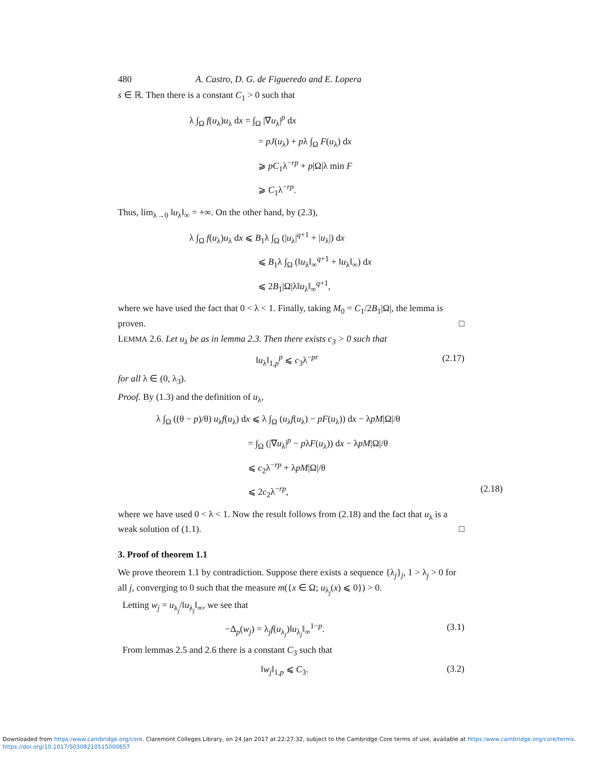480 A. Castro, D. G. de Figueredo and E. Lopera
s ∈ ℝ. Then there is a constant C<sub>1</sub> > 0 such that
λ ∫<sub>Ω</sub> f(u<sub>λ</sub>)u<sub>λ</sub> dx = ∫<sub>Ω</sub> |∇u<sub>λ</sub>|<sup>p</sup> dx
= pJ(u<sub>λ</sub>) + pλ ∫<sub>Ω</sub> F(u<sub>λ</sub>) dx
⩾ pC<sub>1</sub>λ<sup>−rp</sup> + p|Ω|λ min F
⩾ C<sub>1</sub>λ<sup>−rp</sup>.
Thus, lim<sub>λ→0</sub> ‖u<sub>λ</sub>‖<sub>∞</sub> = +∞. On the other hand, by (2.3),
λ ∫<sub>Ω</sub> f(u<sub>λ</sub>)u<sub>λ</sub> dx ⩽ B<sub>1</sub>λ ∫<sub>Ω</sub> (|u<sub>λ</sub>|<sup>q+1</sup> + |u<sub>λ</sub>|) dx
⩽ B<sub>1</sub>λ ∫<sub>Ω</sub> (‖u<sub>λ</sub>‖<sub>∞</sub><sup>q+1</sup> + ‖u<sub>λ</sub>‖<sub>∞</sub>) dx
⩽ 2B<sub>1</sub>|Ω|λ‖u<sub>λ</sub>‖<sub>∞</sub><sup>q+1</sup>,
where we have used the fact that 0 < λ < 1. Finally, taking M<sub>0</sub> = C<sub>1</sub>/2B<sub>1</sub>|Ω|, the lemma is proven. □
LEMMA 2.6. Let u<sub>λ</sub> be as in lemma 2.3. Then there exists c<sub>3</sub> > 0 such that
‖u<sub>λ</sub>‖<sub>1,p</sub><sup>p</sup> ⩽ c<sub>3</sub>λ<sup>−pr</sup> (2.17)
for all λ ∈ (0, λ<sub>3</sub>).
Proof. By (1.3) and the definition of u<sub>λ</sub>,
λ ∫<sub>Ω</sub> ((θ − p)/θ) u<sub>λ</sub>f(u<sub>λ</sub>) dx ⩽ λ ∫<sub>Ω</sub> (u<sub>λ</sub>f(u<sub>λ</sub>) − pF(u<sub>λ</sub>)) dx − λpM|Ω|/θ
= ∫<sub>Ω</sub> (|∇u<sub>λ</sub>|<sup>p</sup> − pλF(u<sub>λ</sub>)) dx − λpM|Ω|/θ
⩽ c<sub>2</sub>λ<sup>−rp</sup> + λpM|Ω|/θ
⩽ 2c<sub>2</sub>λ<sup>−rp</sup>, (2.18)
where we have used 0 < λ < 1. Now the result follows from (2.18) and the fact that u<sub>λ</sub> is a weak solution of (1.1). □
3. Proof of theorem 1.1
We prove theorem 1.1 by contradiction. Suppose there exists a sequence {λ<sub>j</sub>}<sub>j</sub>, 1 > λ<sub>j</sub> > 0 for all j, converging to 0 such that the measure m({x ∈ Ω; u<sub>λ<sub>j</sub></sub>(x) ⩽ 0}) > 0.
Letting w<sub>j</sub> = u<sub>λ<sub>j</sub></sub>/‖u<sub>λ<sub>j</sub></sub>‖<sub>∞</sub>, we see that
−Δ<sub>p</sub>(w<sub>j</sub>) = λ<sub>j</sub>f(u<sub>λ<sub>j</sub></sub>)‖u<sub>λ<sub>j</sub></sub>‖<sub>∞</sub><sup>1−p</sup>. (3.1)
From lemmas 2.5 and 2.6 there is a constant C<sub>3</sub> such that
‖w<sub>j</sub>‖<sub>1,p</sub> ⩽ C<sub>3</sub>. (3.2)
Downloaded from https:/www.cambridge.org/core. Claremont Colleges Library, on 24 Jan 2017 at 22:27:32, subject to the Cambridge Core terms of use, available at https:/www.cambridge.org/core/terms.
https://doi.org/10.1017/S0308210515000657